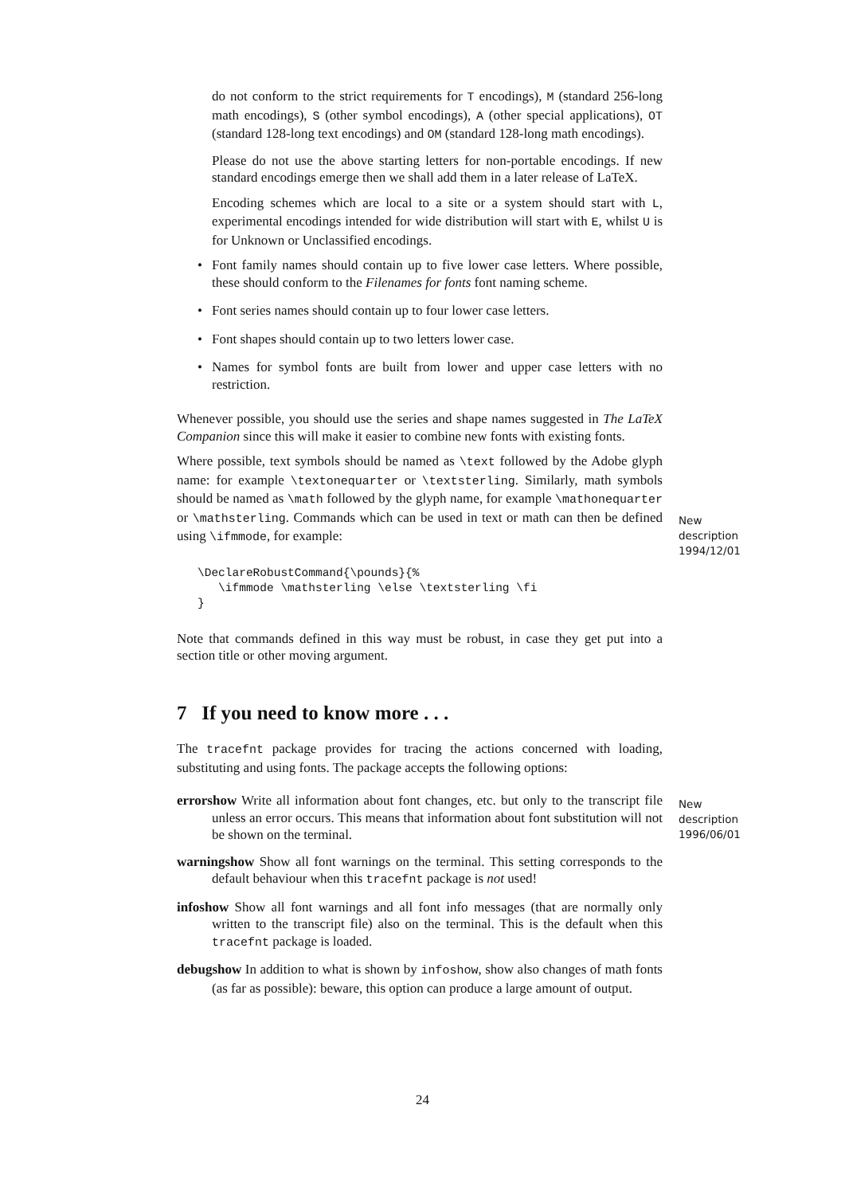do not conform to the strict requirements for T encodings), M (standard 256-long math encodings), S (other symbol encodings), A (other special applications), OT (standard 128-long text encodings) and OM (standard 128-long math encodings).
Please do not use the above starting letters for non-portable encodings. If new standard encodings emerge then we shall add them in a later release of LaTeX.
Encoding schemes which are local to a site or a system should start with L, experimental encodings intended for wide distribution will start with E, whilst U is for Unknown or Unclassified encodings.
• Font family names should contain up to five lower case letters. Where possible, these should conform to the Filenames for fonts font naming scheme.
• Font series names should contain up to four lower case letters.
• Font shapes should contain up to two letters lower case.
• Names for symbol fonts are built from lower and upper case letters with no restriction.
Whenever possible, you should use the series and shape names suggested in The LaTeX Companion since this will make it easier to combine new fonts with existing fonts.
Where possible, text symbols should be named as \text followed by the Adobe glyph name: for example \textonequarter or \textsterling. Similarly, math symbols should be named as \math followed by the glyph name, for example \mathonequarter or \mathsterling. Commands which can be used in text or math can then be defined using \ifmmode, for example:
\DeclareRobustCommand{\pounds}{%
   \ifmmode \mathsterling \else \textsterling \fi
}
Note that commands defined in this way must be robust, in case they get put into a section title or other moving argument.
7 If you need to know more . . .
The tracefnt package provides for tracing the actions concerned with loading, substituting and using fonts. The package accepts the following options:
errorshow
Write all information about font changes, etc. but only to the transcript file unless an error occurs. This means that information about font substitution will not be shown on the terminal.
warningshow
Show all font warnings on the terminal. This setting corresponds to the default behaviour when this tracefnt package is not used!
infoshow
Show all font warnings and all font info messages (that are normally only written to the transcript file) also on the terminal. This is the default when this tracefnt package is loaded.
debugshow
In addition to what is shown by infoshow, show also changes of math fonts (as far as possible): beware, this option can produce a large amount of output.
New
description
1994/12/01
New
description
1996/06/01
24